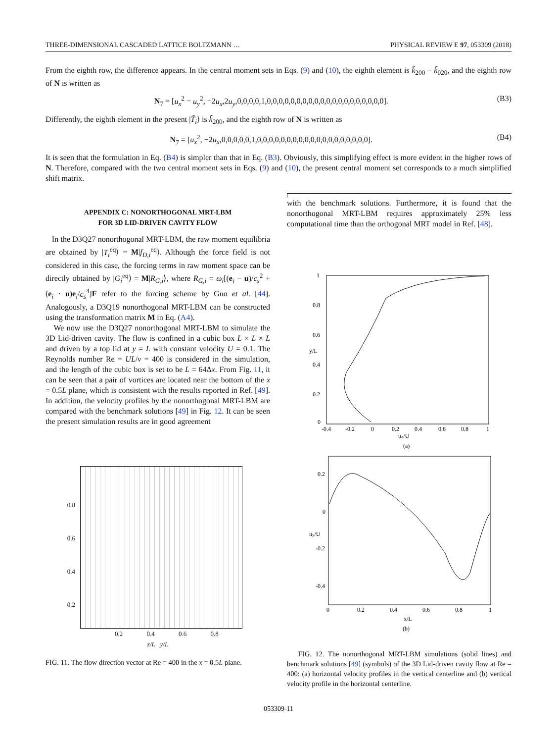THREE-DIMENSIONAL CASCADED LATTICE BOLTZMANN … PHYSICAL REVIEW E 97, 053309 (2018)
From the eighth row, the difference appears. In the central moment sets in Eqs. (9) and (10), the eighth element is k̃<sub>200</sub> − k̃<sub>020</sub>, and the eighth row of N is written as
N<sub>7</sub> = [u<sub>x</sub><sup>2</sup> − u<sub>y</sub><sup>2</sup>, −2u<sub>x</sub>,2u<sub>y</sub>,0,0,0,0,1,0,0,0,0,0,0,0,0,0,0,0,0,0,0,0,0,0,0,0,0]. (B3)
Differently, the eighth element in the present |T̃<sub>i</sub>⟩ is k̃<sub>200</sub>, and the eighth row of N is written as
N<sub>7</sub> = [u<sub>x</sub><sup>2</sup>, −2u<sub>x</sub>,0,0,0,0,0,1,0,0,0,0,0,0,0,0,0,0,0,0,0,0,0,0,0,0,0]. (B4)
It is seen that the formulation in Eq. (B4) is simpler than that in Eq. (B3). Obviously, this simplifying effect is more evident in the higher rows of N. Therefore, compared with the two central moment sets in Eqs. (9) and (10), the present central moment set corresponds to a much simplified shift matrix.
APPENDIX C: NONORTHOGONAL MRT-LBM
FOR 3D LID-DRIVEN CAVITY FLOW
In the D3Q27 nonorthogonal MRT-LBM, the raw moment equilibria are obtained by |T<sub>i</sub><sup>eq</sup>⟩ = M|f<sub>D,i</sub><sup>eq</sup>⟩. Although the force field is not considered in this case, the forcing terms in raw moment space can be directly obtained by |G<sub>i</sub><sup>eq</sup>⟩ = M|R<sub>G,i</sub>⟩, where R<sub>G,i</sub> = ω<sub>i</sub>[(e<sub>i</sub> − u)/c<sub>s</sub><sup>2</sup> + (e<sub>i</sub> · u)e<sub>i</sub>/c<sub>s</sub><sup>4</sup>]F refer to the forcing scheme by Guo et al. [44]. Analogously, a D3Q19 nonorthogonal MRT-LBM can be constructed using the transformation matrix M in Eq. (A4).
We now use the D3Q27 nonorthogonal MRT-LBM to simulate the 3D Lid-driven cavity. The flow is confined in a cubic box L × L × L and driven by a top lid at y = L with constant velocity U = 0.1. The Reynolds number Re = UL/ν = 400 is considered in the simulation, and the length of the cubic box is set to be L = 64Δx. From Fig. 11, it can be seen that a pair of vortices are located near the bottom of the x = 0.5L plane, which is consistent with the results reported in Ref. [49]. In addition, the velocity profiles by the nonorthogonal MRT-LBM are compared with the benchmark solutions [49] in Fig. 12. It can be seen the present simulation results are in good agreement
0.8
0.6
0.4
0.2
0.2 0.4 0.6 0.8
z/L y/L
FIG. 11. The flow direction vector at Re = 400 in the x = 0.5L plane.
with the benchmark solutions. Furthermore, it is found that the nonorthogonal MRT-LBM requires approximately 25% less computational time than the orthogonal MRT model in Ref. [48].
1
0.8
0.6
0.4
0.2
0
-0.4
-0.2
0
0.2
0.4
0.6
0.8
1
ux/U
y/L
(a)
0.2
0
-0.2
-0.4
0
0.2
0.4
0.6
0.8
1
x/L
uy/U
(b)
FIG. 12. The nonorthogonal MRT-LBM simulations (solid lines) and benchmark solutions [49] (symbols) of the 3D Lid-driven cavity flow at Re = 400: (a) horizontal velocity profiles in the vertical centerline and (b) vertical velocity profile in the horizontal centerline.
053309-11